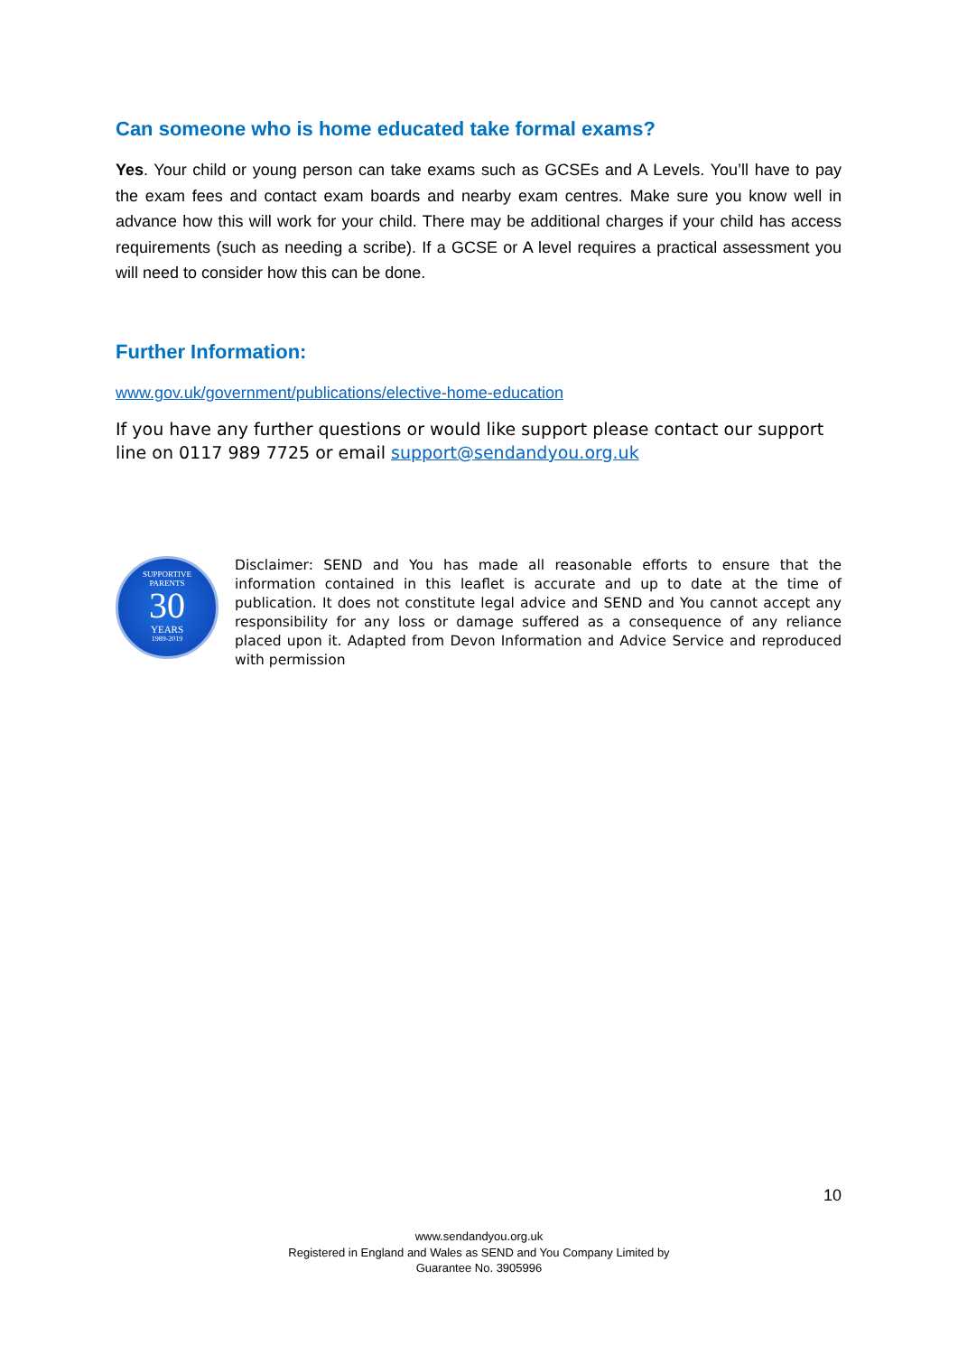Can someone who is home educated take formal exams?
Yes. Your child or young person can take exams such as GCSEs and A Levels. You’ll have to pay the exam fees and contact exam boards and nearby exam centres. Make sure you know well in advance how this will work for your child. There may be additional charges if your child has access requirements (such as needing a scribe). If a GCSE or A level requires a practical assessment you will need to consider how this can be done.
Further Information:
www.gov.uk/government/publications/elective-home-education
If you have any further questions or would like support please contact our support line on 0117 989 7725 or email support@sendandyou.org.uk
SUPPORTIVE
PARENTS
30
YEARS
1989-2019
Disclaimer: SEND and You has made all reasonable efforts to ensure that the information contained in this leaflet is accurate and up to date at the time of publication. It does not constitute legal advice and SEND and You cannot accept any responsibility for any loss or damage suffered as a consequence of any reliance placed upon it. Adapted from Devon Information and Advice Service and reproduced with permission
10
www.sendandyou.org.uk
Registered in England and Wales as SEND and You Company Limited by
Guarantee No. 3905996